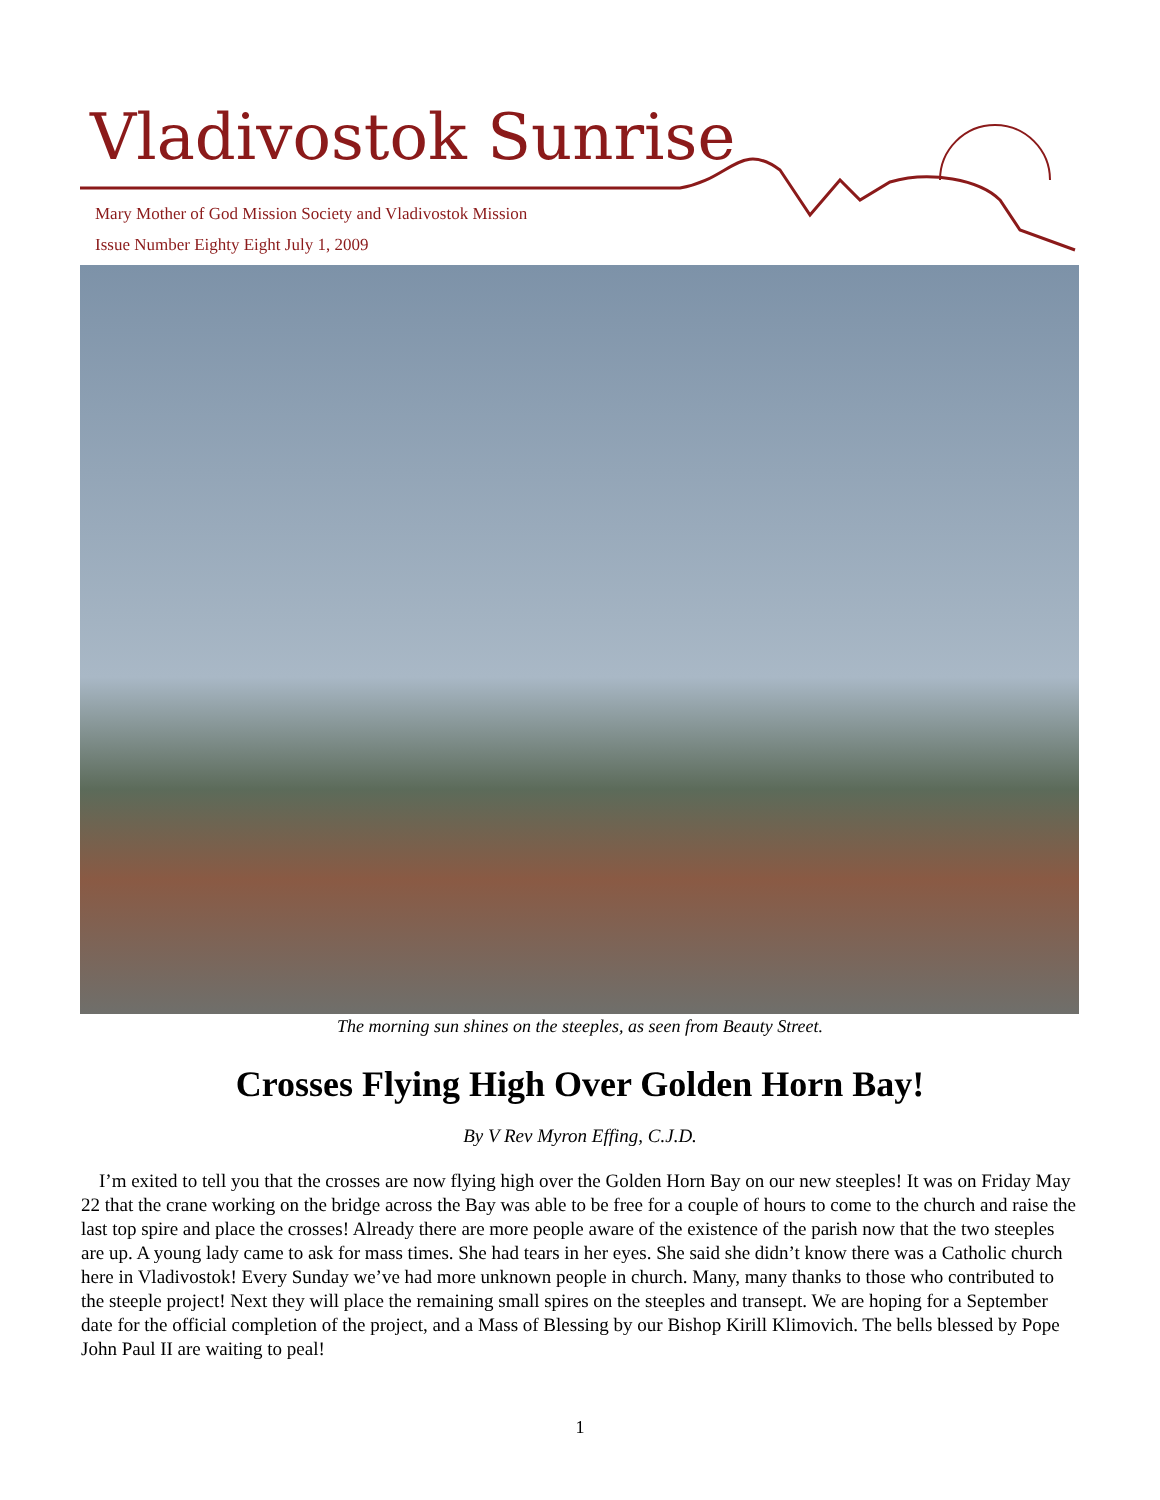Vladivostok Sunrise
Mary Mother of God Mission Society and Vladivostok Mission
Issue Number Eighty Eight July 1, 2009
The morning sun shines on the steeples, as seen from Beauty Street.
Crosses Flying High Over Golden Horn Bay!
By V Rev Myron Effing, C.J.D.
I’m exited to tell you that the crosses are now flying high over the Golden Horn Bay on our new steeples! It was on Friday May 22 that the crane working on the bridge across the Bay was able to be free for a couple of hours to come to the church and raise the last top spire and place the crosses! Already there are more people aware of the existence of the parish now that the two steeples are up. A young lady came to ask for mass times. She had tears in her eyes. She said she didn’t know there was a Catholic church here in Vladivostok! Every Sunday we’ve had more unknown people in church. Many, many thanks to those who contributed to the steeple project! Next they will place the remaining small spires on the steeples and transept. We are hoping for a September date for the official completion of the project, and a Mass of Blessing by our Bishop Kirill Klimovich. The bells blessed by Pope John Paul II are waiting to peal!
1